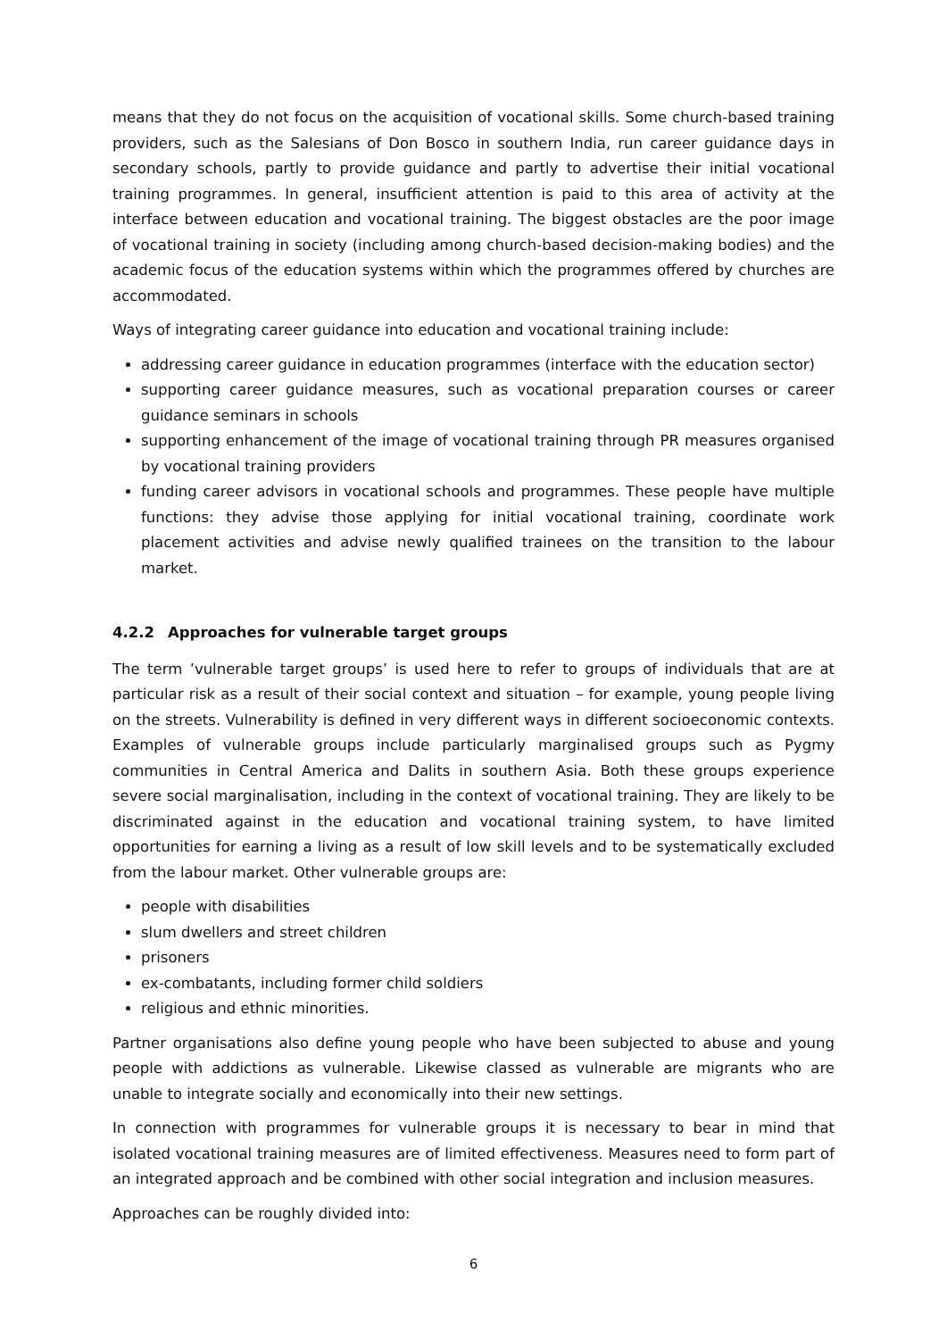means that they do not focus on the acquisition of vocational skills. Some church-based training providers, such as the Salesians of Don Bosco in southern India, run career guidance days in secondary schools, partly to provide guidance and partly to advertise their initial vocational training programmes. In general, insufficient attention is paid to this area of activity at the interface between education and vocational training. The biggest obstacles are the poor image of vocational training in society (including among church-based decision-making bodies) and the academic focus of the education systems within which the programmes offered by churches are accommodated.
Ways of integrating career guidance into education and vocational training include:
addressing career guidance in education programmes (interface with the education sector)
supporting career guidance measures, such as vocational preparation courses or career guidance seminars in schools
supporting enhancement of the image of vocational training through PR measures organised by vocational training providers
funding career advisors in vocational schools and programmes. These people have multiple functions: they advise those applying for initial vocational training, coordinate work placement activities and advise newly qualified trainees on the transition to the labour market.
4.2.2 Approaches for vulnerable target groups
The term ’vulnerable target groups’ is used here to refer to groups of individuals that are at particular risk as a result of their social context and situation – for example, young people living on the streets. Vulnerability is defined in very different ways in different socioeconomic contexts. Examples of vulnerable groups include particularly marginalised groups such as Pygmy communities in Central America and Dalits in southern Asia. Both these groups experience severe social marginalisation, including in the context of vocational training. They are likely to be discriminated against in the education and vocational training system, to have limited opportunities for earning a living as a result of low skill levels and to be systematically excluded from the labour market. Other vulnerable groups are:
people with disabilities
slum dwellers and street children
prisoners
ex-combatants, including former child soldiers
religious and ethnic minorities.
Partner organisations also define young people who have been subjected to abuse and young people with addictions as vulnerable. Likewise classed as vulnerable are migrants who are unable to integrate socially and economically into their new settings.
In connection with programmes for vulnerable groups it is necessary to bear in mind that isolated vocational training measures are of limited effectiveness. Measures need to form part of an integrated approach and be combined with other social integration and inclusion measures.
Approaches can be roughly divided into:
6